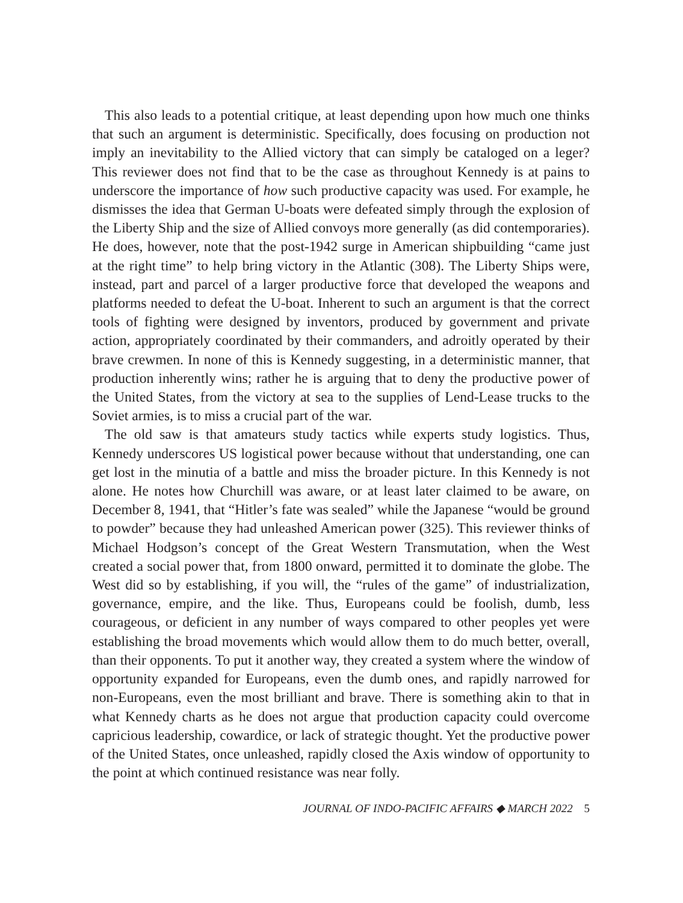This also leads to a potential critique, at least depending upon how much one thinks that such an argument is deterministic. Specifically, does focusing on production not imply an inevitability to the Allied victory that can simply be cataloged on a leger? This reviewer does not find that to be the case as throughout Kennedy is at pains to underscore the importance of how such productive capacity was used. For example, he dismisses the idea that German U-boats were defeated simply through the explosion of the Liberty Ship and the size of Allied convoys more generally (as did contemporaries). He does, however, note that the post-1942 surge in American shipbuilding “came just at the right time” to help bring victory in the Atlantic (308). The Liberty Ships were, instead, part and parcel of a larger productive force that developed the weapons and platforms needed to defeat the U-boat. Inherent to such an argument is that the correct tools of fighting were designed by inventors, produced by government and private action, appropriately coordinated by their commanders, and adroitly operated by their brave crewmen. In none of this is Kennedy suggesting, in a deterministic manner, that production inherently wins; rather he is arguing that to deny the productive power of the United States, from the victory at sea to the supplies of Lend-Lease trucks to the Soviet armies, is to miss a crucial part of the war.
The old saw is that amateurs study tactics while experts study logistics. Thus, Kennedy underscores US logistical power because without that understanding, one can get lost in the minutia of a battle and miss the broader picture. In this Kennedy is not alone. He notes how Churchill was aware, or at least later claimed to be aware, on December 8, 1941, that “Hitler’s fate was sealed” while the Japanese “would be ground to powder” because they had unleashed American power (325). This reviewer thinks of Michael Hodgson’s concept of the Great Western Transmutation, when the West created a social power that, from 1800 onward, permitted it to dominate the globe. The West did so by establishing, if you will, the “rules of the game” of industrialization, governance, empire, and the like. Thus, Europeans could be foolish, dumb, less courageous, or deficient in any number of ways compared to other peoples yet were establishing the broad movements which would allow them to do much better, overall, than their opponents. To put it another way, they created a system where the window of opportunity expanded for Europeans, even the dumb ones, and rapidly narrowed for non-Europeans, even the most brilliant and brave. There is something akin to that in what Kennedy charts as he does not argue that production capacity could overcome capricious leadership, cowardice, or lack of strategic thought. Yet the productive power of the United States, once unleashed, rapidly closed the Axis window of opportunity to the point at which continued resistance was near folly.
JOURNAL OF INDO-PACIFIC AFFAIRS ◆ MARCH 2022 5